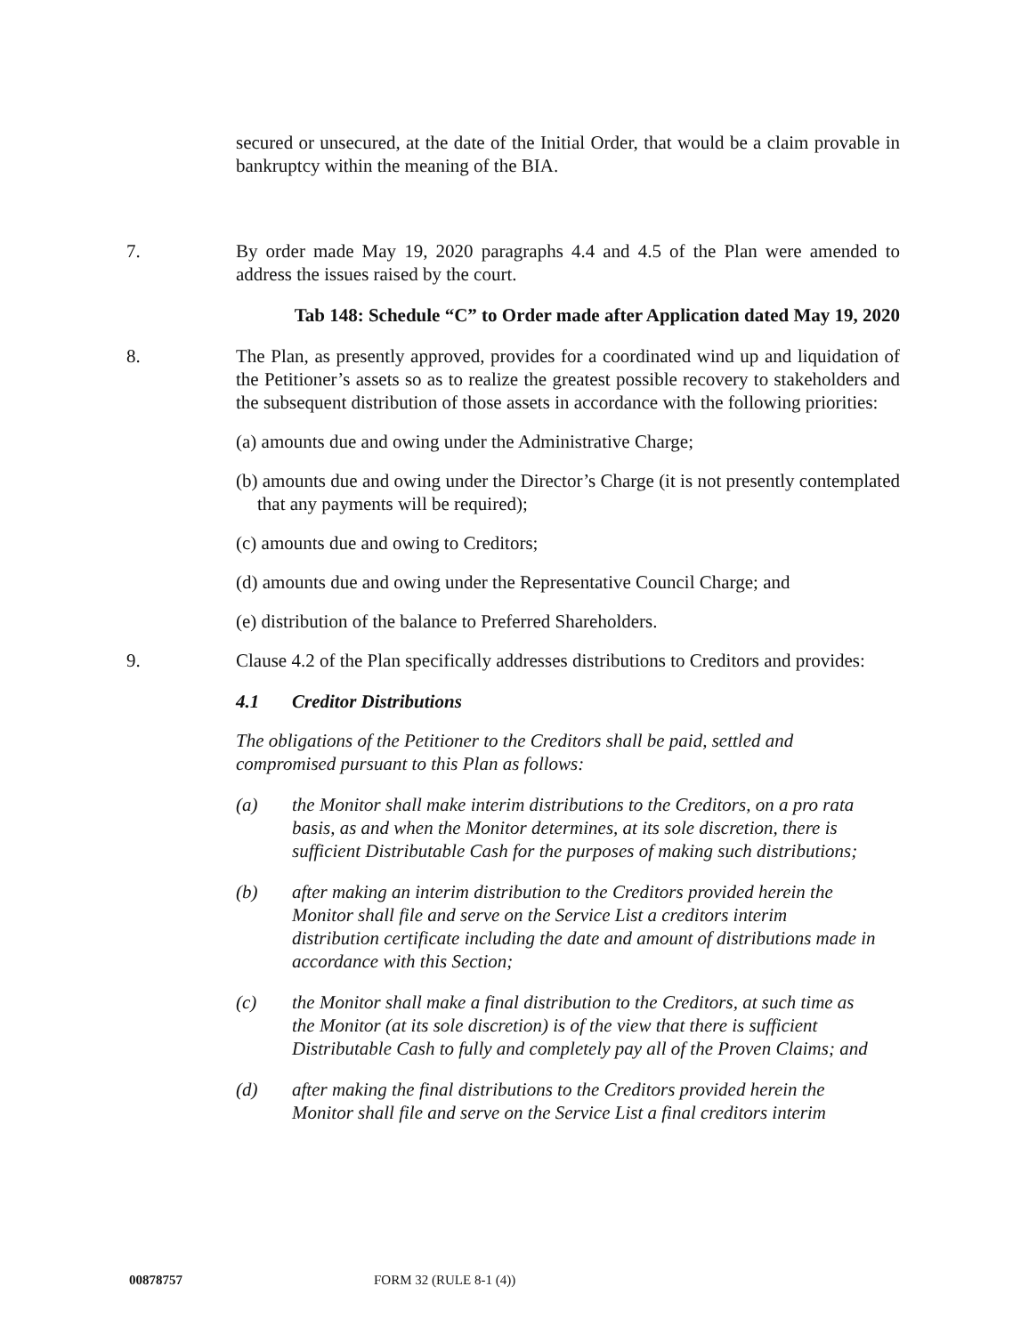secured or unsecured, at the date of the Initial Order, that would be a claim provable in bankruptcy within the meaning of the BIA.
7. By order made May 19, 2020 paragraphs 4.4 and 4.5 of the Plan were amended to address the issues raised by the court.
Tab 148: Schedule “C” to Order made after Application dated May 19, 2020
8. The Plan, as presently approved, provides for a coordinated wind up and liquidation of the Petitioner’s assets so as to realize the greatest possible recovery to stakeholders and the subsequent distribution of those assets in accordance with the following priorities:
(a) amounts due and owing under the Administrative Charge;
(b) amounts due and owing under the Director’s Charge (it is not presently contemplated that any payments will be required);
(c) amounts due and owing to Creditors;
(d) amounts due and owing under the Representative Council Charge; and
(e) distribution of the balance to Preferred Shareholders.
9. Clause 4.2 of the Plan specifically addresses distributions to Creditors and provides:
4.1 Creditor Distributions
The obligations of the Petitioner to the Creditors shall be paid, settled and compromised pursuant to this Plan as follows:
(a) the Monitor shall make interim distributions to the Creditors, on a pro rata basis, as and when the Monitor determines, at its sole discretion, there is sufficient Distributable Cash for the purposes of making such distributions;
(b) after making an interim distribution to the Creditors provided herein the Monitor shall file and serve on the Service List a creditors interim distribution certificate including the date and amount of distributions made in accordance with this Section;
(c) the Monitor shall make a final distribution to the Creditors, at such time as the Monitor (at its sole discretion) is of the view that there is sufficient Distributable Cash to fully and completely pay all of the Proven Claims; and
(d) after making the final distributions to the Creditors provided herein the Monitor shall file and serve on the Service List a final creditors interim
00878757 FORM 32 (RULE 8-1 (4))